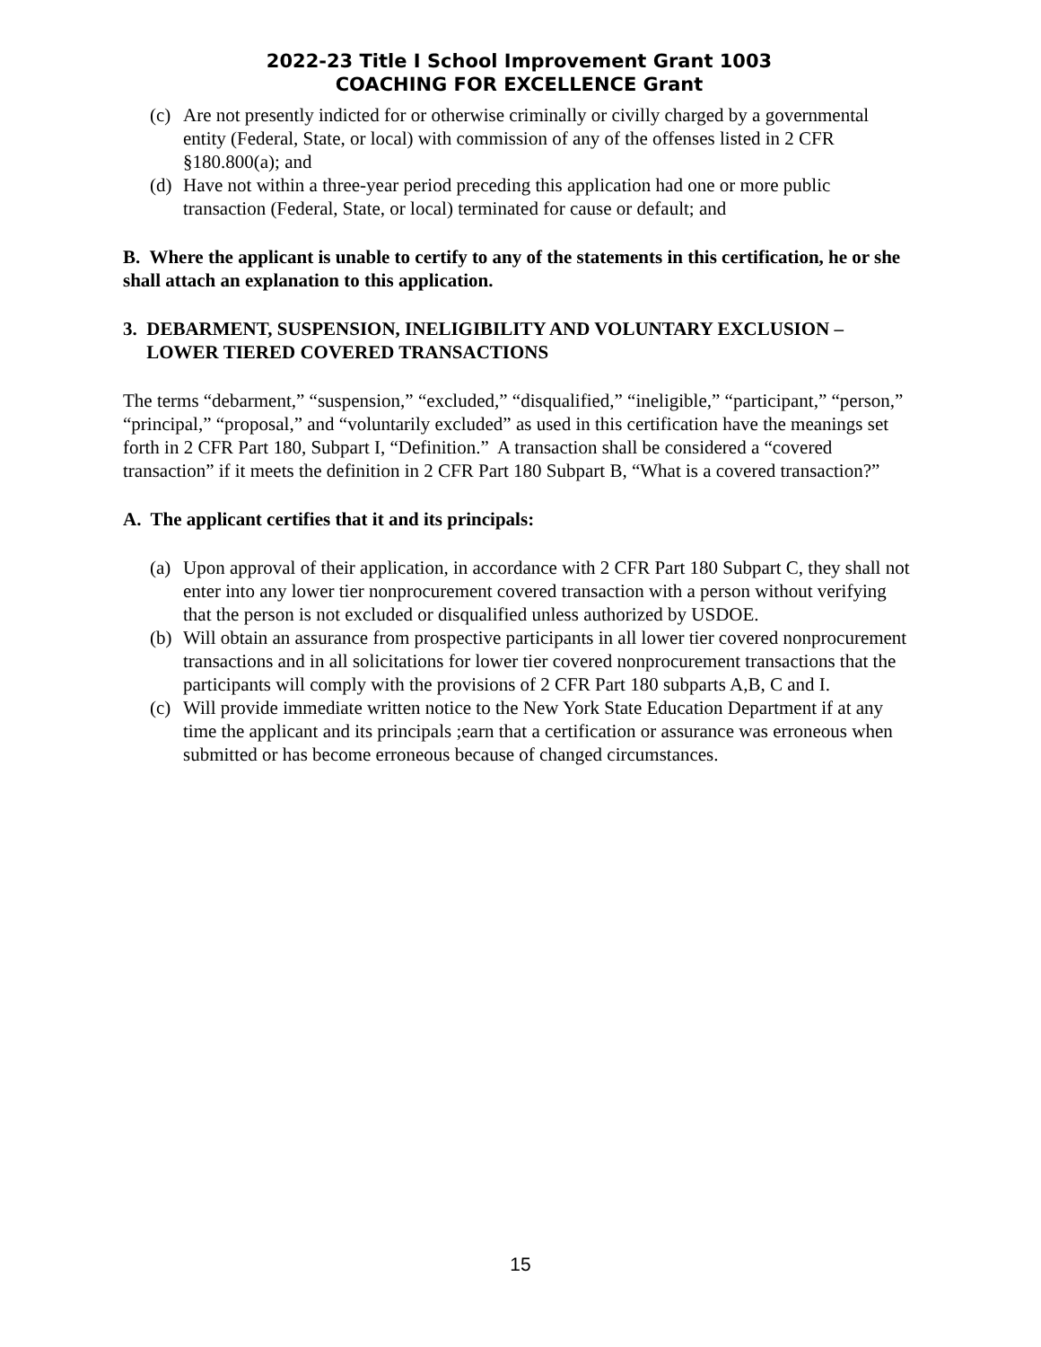2022-23 Title I School Improvement Grant 1003
COACHING FOR EXCELLENCE Grant
(c) Are not presently indicted for or otherwise criminally or civilly charged by a governmental entity (Federal, State, or local) with commission of any of the offenses listed in 2 CFR §180.800(a); and
(d) Have not within a three-year period preceding this application had one or more public transaction (Federal, State, or local) terminated for cause or default; and
B. Where the applicant is unable to certify to any of the statements in this certification, he or she shall attach an explanation to this application.
3. DEBARMENT, SUSPENSION, INELIGIBILITY AND VOLUNTARY EXCLUSION –
LOWER TIERED COVERED TRANSACTIONS
The terms “debarment,” “suspension,” “excluded,” “disqualified,” “ineligible,” “participant,” “person,” “principal,” “proposal,” and “voluntarily excluded” as used in this certification have the meanings set forth in 2 CFR Part 180, Subpart I, “Definition.” A transaction shall be considered a “covered transaction” if it meets the definition in 2 CFR Part 180 Subpart B, “What is a covered transaction?”
A. The applicant certifies that it and its principals:
(a) Upon approval of their application, in accordance with 2 CFR Part 180 Subpart C, they shall not enter into any lower tier nonprocurement covered transaction with a person without verifying that the person is not excluded or disqualified unless authorized by USDOE.
(b) Will obtain an assurance from prospective participants in all lower tier covered nonprocurement transactions and in all solicitations for lower tier covered nonprocurement transactions that the participants will comply with the provisions of 2 CFR Part 180 subparts A,B, C and I.
(c) Will provide immediate written notice to the New York State Education Department if at any time the applicant and its principals ;earn that a certification or assurance was erroneous when submitted or has become erroneous because of changed circumstances.
15